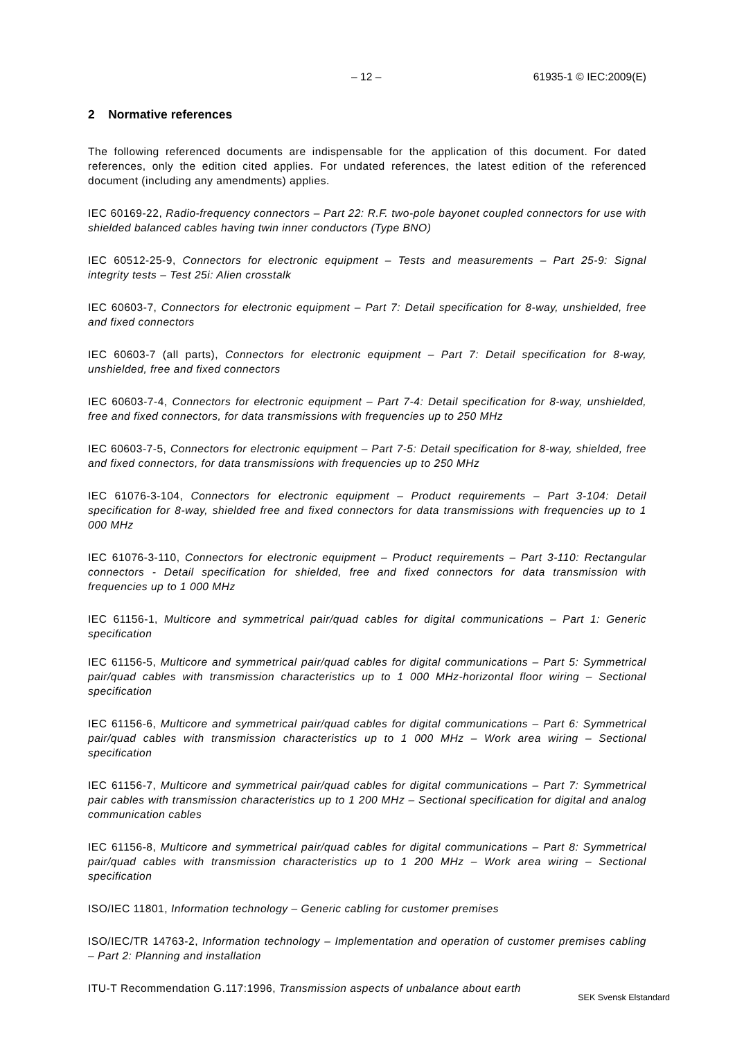– 12 – 61935-1 © IEC:2009(E)
2 Normative references
The following referenced documents are indispensable for the application of this document. For dated references, only the edition cited applies. For undated references, the latest edition of the referenced document (including any amendments) applies.
IEC 60169-22, Radio-frequency connectors – Part 22: R.F. two-pole bayonet coupled connectors for use with shielded balanced cables having twin inner conductors (Type BNO)
IEC 60512-25-9, Connectors for electronic equipment – Tests and measurements – Part 25-9: Signal integrity tests – Test 25i: Alien crosstalk
IEC 60603-7, Connectors for electronic equipment – Part 7: Detail specification for 8-way, unshielded, free and fixed connectors
IEC 60603-7 (all parts), Connectors for electronic equipment – Part 7: Detail specification for 8-way, unshielded, free and fixed connectors
IEC 60603-7-4, Connectors for electronic equipment – Part 7-4: Detail specification for 8-way, unshielded, free and fixed connectors, for data transmissions with frequencies up to 250 MHz
IEC 60603-7-5, Connectors for electronic equipment – Part 7-5: Detail specification for 8-way, shielded, free and fixed connectors, for data transmissions with frequencies up to 250 MHz
IEC 61076-3-104, Connectors for electronic equipment – Product requirements – Part 3-104: Detail specification for 8-way, shielded free and fixed connectors for data transmissions with frequencies up to 1 000 MHz
IEC 61076-3-110, Connectors for electronic equipment – Product requirements – Part 3-110: Rectangular connectors - Detail specification for shielded, free and fixed connectors for data transmission with frequencies up to 1 000 MHz
IEC 61156-1, Multicore and symmetrical pair/quad cables for digital communications – Part 1: Generic specification
IEC 61156-5, Multicore and symmetrical pair/quad cables for digital communications – Part 5: Symmetrical pair/quad cables with transmission characteristics up to 1 000 MHz-horizontal floor wiring – Sectional specification
IEC 61156-6, Multicore and symmetrical pair/quad cables for digital communications – Part 6: Symmetrical pair/quad cables with transmission characteristics up to 1 000 MHz – Work area wiring – Sectional specification
IEC 61156-7, Multicore and symmetrical pair/quad cables for digital communications – Part 7: Symmetrical pair cables with transmission characteristics up to 1 200 MHz – Sectional specification for digital and analog communication cables
IEC 61156-8, Multicore and symmetrical pair/quad cables for digital communications – Part 8: Symmetrical pair/quad cables with transmission characteristics up to 1 200 MHz – Work area wiring – Sectional specification
ISO/IEC 11801, Information technology – Generic cabling for customer premises
ISO/IEC/TR 14763-2, Information technology – Implementation and operation of customer premises cabling – Part 2: Planning and installation
ITU-T Recommendation G.117:1996, Transmission aspects of unbalance about earth
SEK Svensk Elstandard